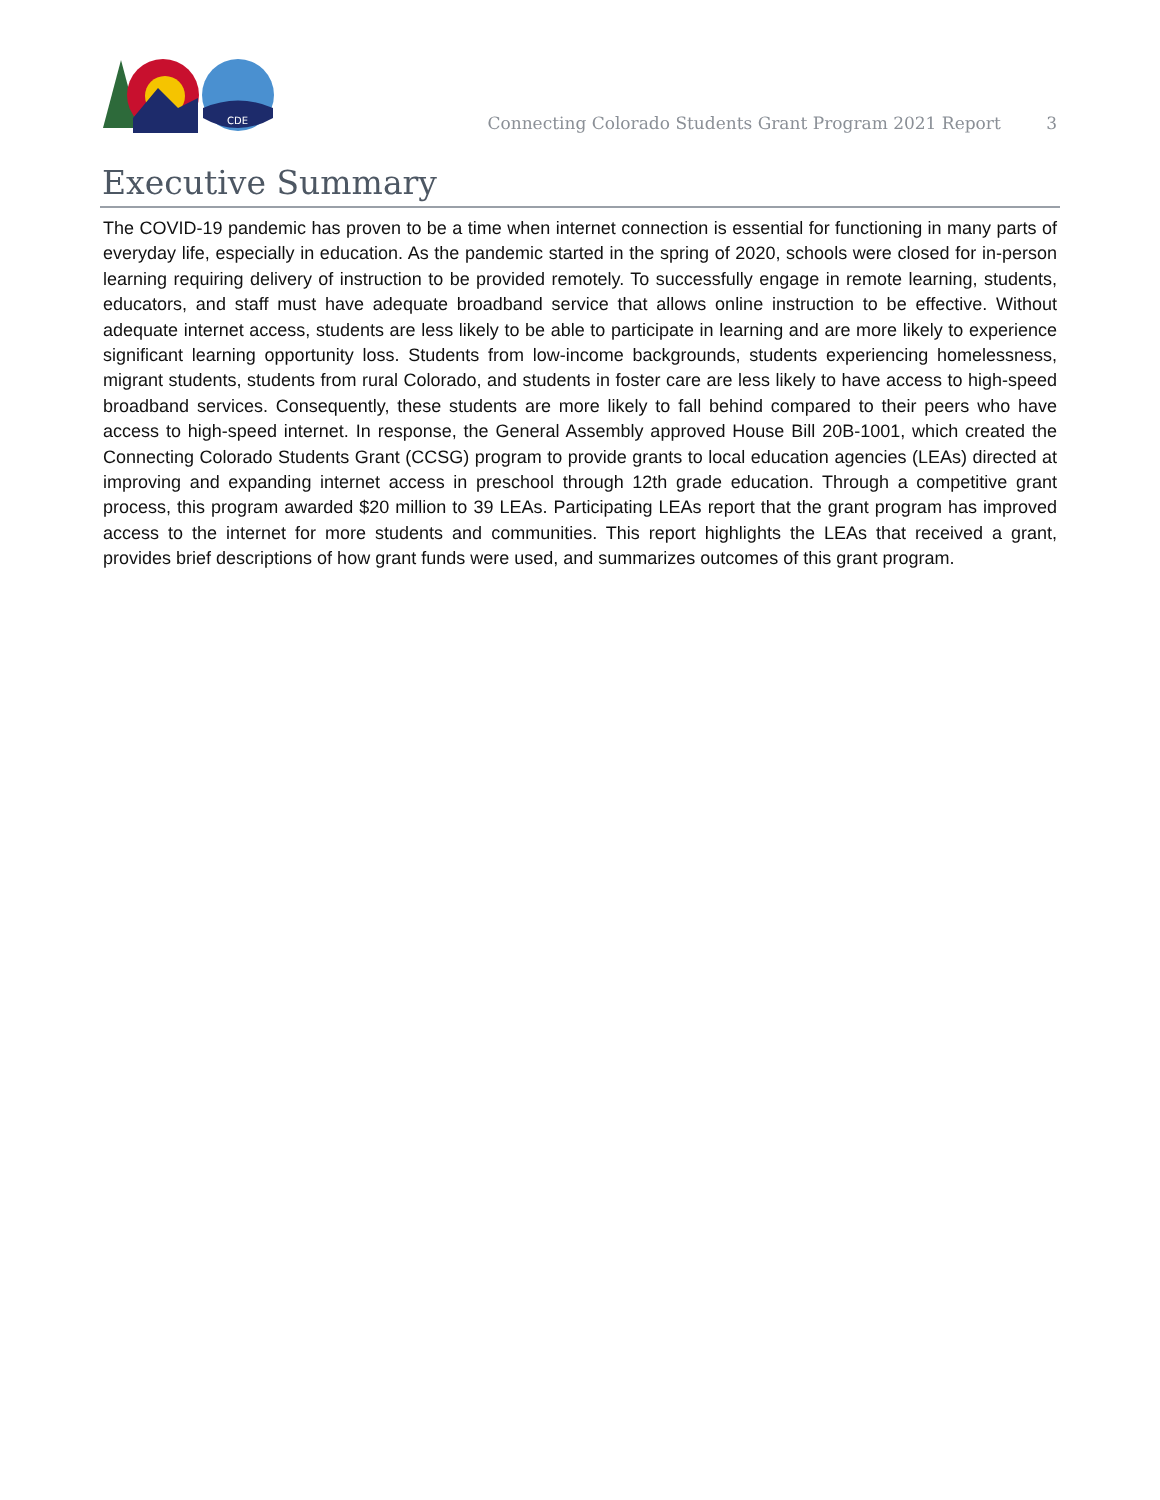CDE
Connecting Colorado Students Grant Program 2021 Report 3
Executive Summary
The COVID-19 pandemic has proven to be a time when internet connection is essential for functioning in many parts of everyday life, especially in education. As the pandemic started in the spring of 2020, schools were closed for in-person learning requiring delivery of instruction to be provided remotely. To successfully engage in remote learning, students, educators, and staff must have adequate broadband service that allows online instruction to be effective. Without adequate internet access, students are less likely to be able to participate in learning and are more likely to experience significant learning opportunity loss. Students from low-income backgrounds, students experiencing homelessness, migrant students, students from rural Colorado, and students in foster care are less likely to have access to high-speed broadband services. Consequently, these students are more likely to fall behind compared to their peers who have access to high-speed internet. In response, the General Assembly approved House Bill 20B-1001, which created the Connecting Colorado Students Grant (CCSG) program to provide grants to local education agencies (LEAs) directed at improving and expanding internet access in preschool through 12th grade education. Through a competitive grant process, this program awarded $20 million to 39 LEAs. Participating LEAs report that the grant program has improved access to the internet for more students and communities. This report highlights the LEAs that received a grant, provides brief descriptions of how grant funds were used, and summarizes outcomes of this grant program.